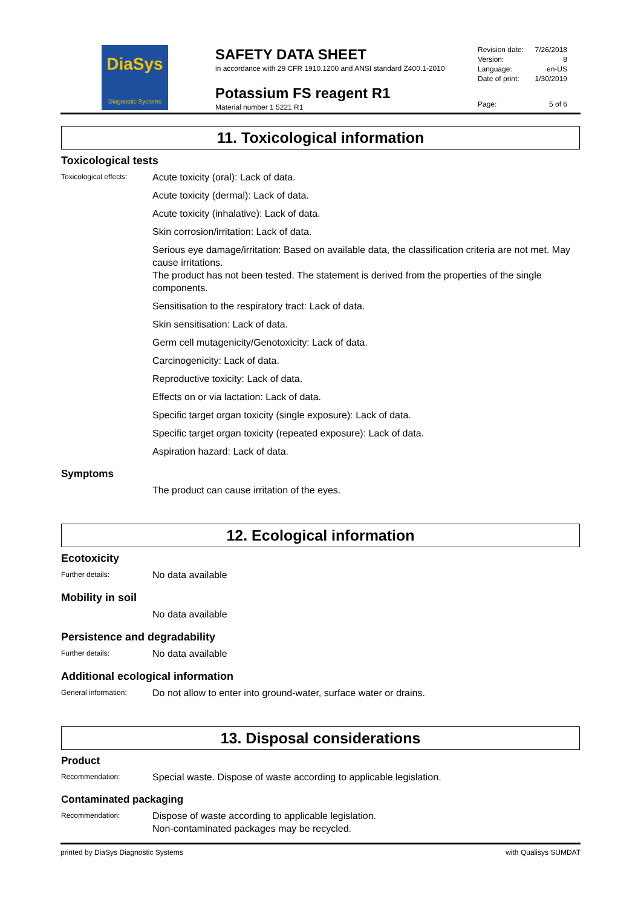DiaSys
Diagnostic Systems
SAFETY DATA SHEET
in accordance with 29 CFR 1910.1200 and ANSI standard Z400.1-2010
Potassium FS reagent R1
Material number 1 5221 R1
Revision date: 7/26/2018
Version: 8
Language: en-US
Date of print: 1/30/2019
Page: 5 of 6
11. Toxicological information
Toxicological tests
Toxicological effects:
Acute toxicity (oral): Lack of data.
Acute toxicity (dermal): Lack of data.
Acute toxicity (inhalative): Lack of data.
Skin corrosion/irritation: Lack of data.
Serious eye damage/irritation: Based on available data, the classification criteria are not met. May cause irritations.
The product has not been tested. The statement is derived from the properties of the single components.
Sensitisation to the respiratory tract: Lack of data.
Skin sensitisation: Lack of data.
Germ cell mutagenicity/Genotoxicity: Lack of data.
Carcinogenicity: Lack of data.
Reproductive toxicity: Lack of data.
Effects on or via lactation: Lack of data.
Specific target organ toxicity (single exposure): Lack of data.
Specific target organ toxicity (repeated exposure): Lack of data.
Aspiration hazard: Lack of data.
Symptoms
The product can cause irritation of the eyes.
12. Ecological information
Ecotoxicity
Further details:
No data available
Mobility in soil
No data available
Persistence and degradability
Further details:
No data available
Additional ecological information
General information:
Do not allow to enter into ground-water, surface water or drains.
13. Disposal considerations
Product
Recommendation:
Special waste. Dispose of waste according to applicable legislation.
Contaminated packaging
Recommendation:
Dispose of waste according to applicable legislation.
Non-contaminated packages may be recycled.
printed by DiaSys Diagnostic Systems with Qualisys SUMDAT